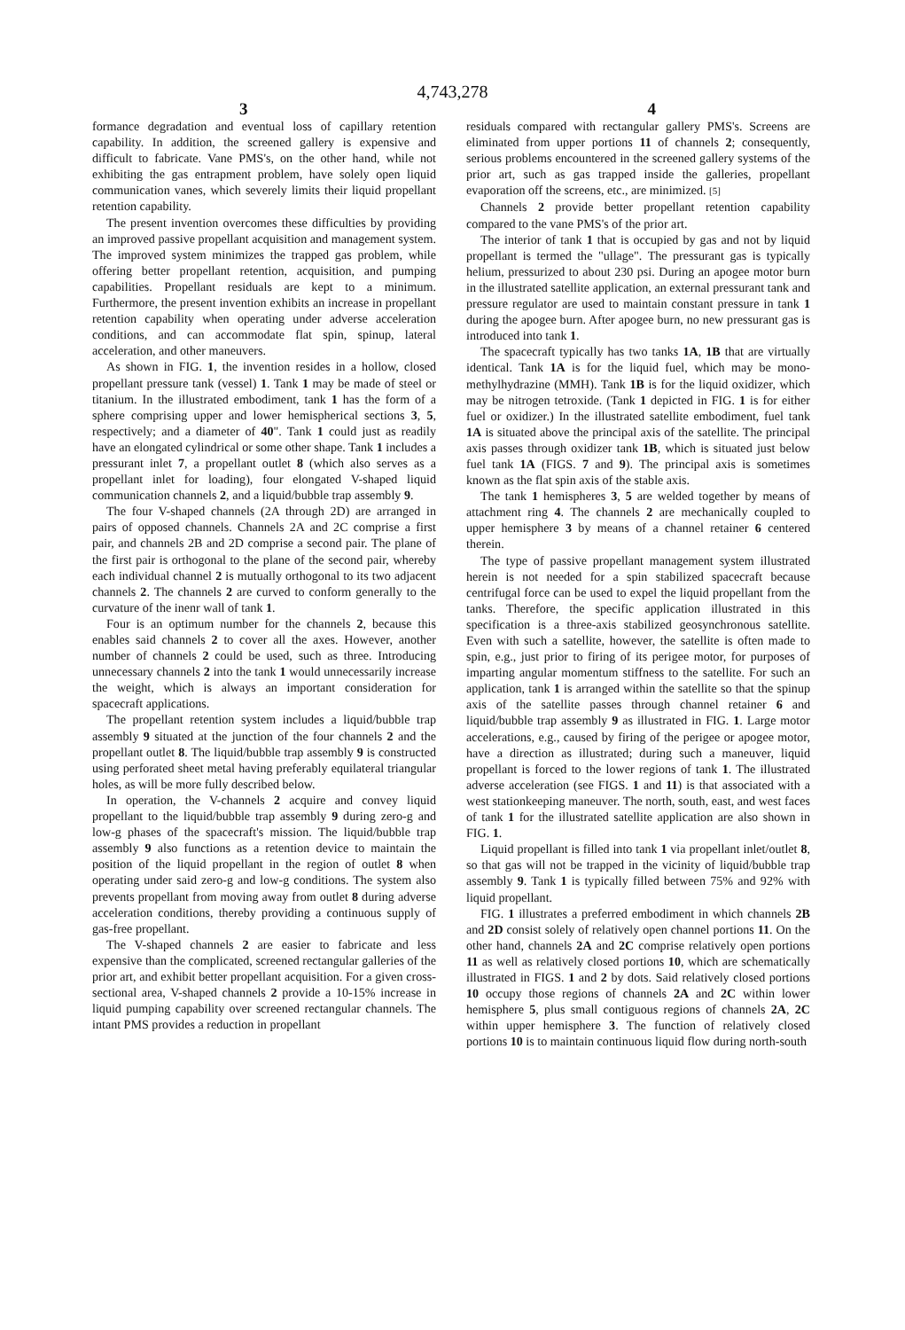4,743,278
3 4
formance degradation and eventual loss of capillary retention capability. In addition, the screened gallery is expensive and difficult to fabricate. Vane PMS's, on the other hand, while not exhibiting the gas entrapment problem, have solely open liquid communication vanes, which severely limits their liquid propellant retention capability.
The present invention overcomes these difficulties by providing an improved passive propellant acquisition and management system. The improved system minimizes the trapped gas problem, while offering better propellant retention, acquisition, and pumping capabilities. Propellant residuals are kept to a minimum. Furthermore, the present invention exhibits an increase in propellant retention capability when operating under adverse acceleration conditions, and can accommodate flat spin, spinup, lateral acceleration, and other maneuvers.
As shown in FIG. 1, the invention resides in a hollow, closed propellant pressure tank (vessel) 1. Tank 1 may be made of steel or titanium. In the illustrated embodiment, tank 1 has the form of a sphere comprising upper and lower hemispherical sections 3, 5, respectively; and a diameter of 40". Tank 1 could just as readily have an elongated cylindrical or some other shape. Tank 1 includes a pressurant inlet 7, a propellant outlet 8 (which also serves as a propellant inlet for loading), four elongated V-shaped liquid communication channels 2, and a liquid/bubble trap assembly 9.
The four V-shaped channels (2A through 2D) are arranged in pairs of opposed channels. Channels 2A and 2C comprise a first pair, and channels 2B and 2D comprise a second pair. The plane of the first pair is orthogonal to the plane of the second pair, whereby each individual channel 2 is mutually orthogonal to its two adjacent channels 2. The channels 2 are curved to conform generally to the curvature of the inenr wall of tank 1.
Four is an optimum number for the channels 2, because this enables said channels 2 to cover all the axes. However, another number of channels 2 could be used, such as three. Introducing unnecessary channels 2 into the tank 1 would unnecessarily increase the weight, which is always an important consideration for spacecraft applications.
The propellant retention system includes a liquid/bubble trap assembly 9 situated at the junction of the four channels 2 and the propellant outlet 8. The liquid/bubble trap assembly 9 is constructed using perforated sheet metal having preferably equilateral triangular holes, as will be more fully described below.
In operation, the V-channels 2 acquire and convey liquid propellant to the liquid/bubble trap assembly 9 during zero-g and low-g phases of the spacecraft's mission. The liquid/bubble trap assembly 9 also functions as a retention device to maintain the position of the liquid propellant in the region of outlet 8 when operating under said zero-g and low-g conditions. The system also prevents propellant from moving away from outlet 8 during adverse acceleration conditions, thereby providing a continuous supply of gas-free propellant.
The V-shaped channels 2 are easier to fabricate and less expensive than the complicated, screened rectangular galleries of the prior art, and exhibit better propellant acquisition. For a given cross-sectional area, V-shaped channels 2 provide a 10-15% increase in liquid pumping capability over screened rectangular channels. The intant PMS provides a reduction in propellant
residuals compared with rectangular gallery PMS's. Screens are eliminated from upper portions 11 of channels 2; consequently, serious problems encountered in the screened gallery systems of the prior art, such as gas trapped inside the galleries, propellant evaporation off the screens, etc., are minimized. [5]
Channels 2 provide better propellant retention capability compared to the vane PMS's of the prior art.
The interior of tank 1 that is occupied by gas and not by liquid propellant is termed the "ullage". The pressurant gas is typically helium, pressurized to about 230 psi. During an apogee motor burn in the illustrated satellite application, an external pressurant tank and pressure regulator are used to maintain constant pressure in tank 1 during the apogee burn. After apogee burn, no new pressurant gas is introduced into tank 1.
The spacecraft typically has two tanks 1A, 1B that are virtually identical. Tank 1A is for the liquid fuel, which may be mono-methylhydrazine (MMH). Tank 1B is for the liquid oxidizer, which may be nitrogen tetroxide. (Tank 1 depicted in FIG. 1 is for either fuel or oxidizer.) In the illustrated satellite embodiment, fuel tank 1A is situated above the principal axis of the satellite. The principal axis passes through oxidizer tank 1B, which is situated just below fuel tank 1A (FIGS. 7 and 9). The principal axis is sometimes known as the flat spin axis of the stable axis.
The tank 1 hemispheres 3, 5 are welded together by means of attachment ring 4. The channels 2 are mechanically coupled to upper hemisphere 3 by means of a channel retainer 6 centered therein.
The type of passive propellant management system illustrated herein is not needed for a spin stabilized spacecraft because centrifugal force can be used to expel the liquid propellant from the tanks. Therefore, the specific application illustrated in this specification is a three-axis stabilized geosynchronous satellite. Even with such a satellite, however, the satellite is often made to spin, e.g., just prior to firing of its perigee motor, for purposes of imparting angular momentum stiffness to the satellite. For such an application, tank 1 is arranged within the satellite so that the spinup axis of the satellite passes through channel retainer 6 and liquid/bubble trap assembly 9 as illustrated in FIG. 1. Large motor accelerations, e.g., caused by firing of the perigee or apogee motor, have a direction as illustrated; during such a maneuver, liquid propellant is forced to the lower regions of tank 1. The illustrated adverse acceleration (see FIGS. 1 and 11) is that associated with a west stationkeeping maneuver. The north, south, east, and west faces of tank 1 for the illustrated satellite application are also shown in FIG. 1.
Liquid propellant is filled into tank 1 via propellant inlet/outlet 8, so that gas will not be trapped in the vicinity of liquid/bubble trap assembly 9. Tank 1 is typically filled between 75% and 92% with liquid propellant.
FIG. 1 illustrates a preferred embodiment in which channels 2B and 2D consist solely of relatively open channel portions 11. On the other hand, channels 2A and 2C comprise relatively open portions 11 as well as relatively closed portions 10, which are schematically illustrated in FIGS. 1 and 2 by dots. Said relatively closed portions 10 occupy those regions of channels 2A and 2C within lower hemisphere 5, plus small contiguous regions of channels 2A, 2C within upper hemisphere 3. The function of relatively closed portions 10 is to maintain continuous liquid flow during north-south